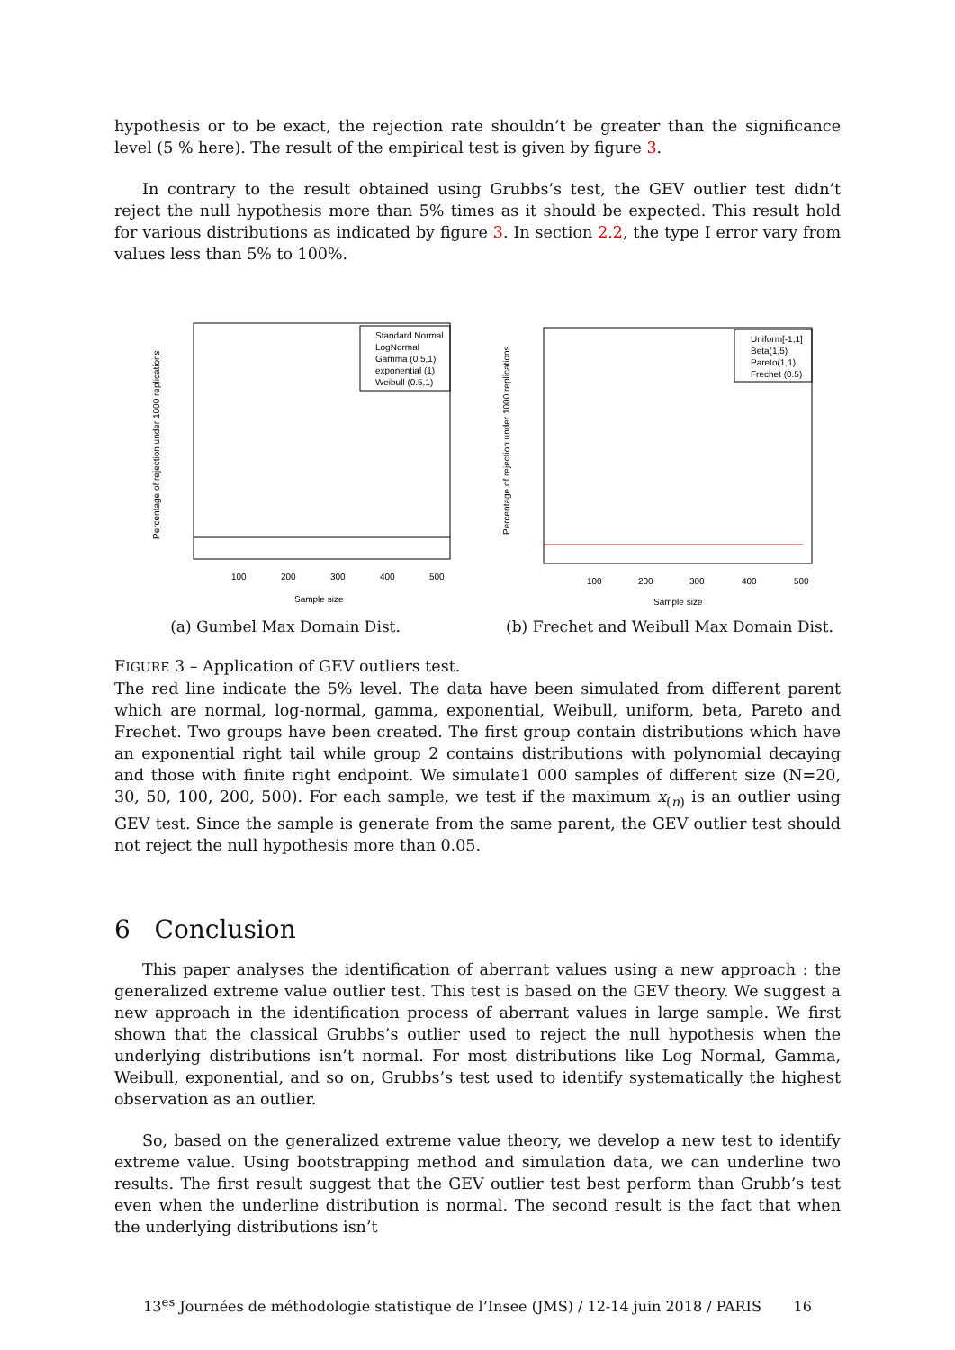hypothesis or to be exact, the rejection rate shouldn’t be greater than the significance level (5 % here). The result of the empirical test is given by figure 3.
In contrary to the result obtained using Grubbs’s test, the GEV outlier test didn’t reject the null hypothesis more than 5% times as it should be expected. This result hold for various distributions as indicated by figure 3. In section 2.2, the type I error vary from values less than 5% to 100%.
Standard Normal
LogNormal
Gamma (0.5,1)
exponential (1)
Weibull (0.5,1)
100
200
300
400
500
Sample size
Percentage of rejection under 1000 replications
(a) Gumbel Max Domain Dist.
Uniform[-1;1]
Beta(1,5)
Pareto(1,1)
Frechet (0.5)
100
200
300
400
500
Sample size
Percentage of rejection under 1000 replications
(b) Frechet and Weibull Max Domain Dist.
FIGURE 3 – Application of GEV outliers test.
The red line indicate the 5% level. The data have been simulated from different parent which are normal, log-normal, gamma, exponential, Weibull, uniform, beta, Pareto and Frechet. Two groups have been created. The first group contain distributions which have an exponential right tail while group 2 contains distributions with polynomial decaying and those with finite right endpoint. We simulate1 000 samples of different size (N=20, 30, 50, 100, 200, 500). For each sample, we test if the maximum x<sub>(n)</sub> is an outlier using GEV test. Since the sample is generate from the same parent, the GEV outlier test should not reject the null hypothesis more than 0.05.
6 Conclusion
This paper analyses the identification of aberrant values using a new approach : the generalized extreme value outlier test. This test is based on the GEV theory. We suggest a new approach in the identification process of aberrant values in large sample. We first shown that the classical Grubbs’s outlier used to reject the null hypothesis when the underlying distributions isn’t normal. For most distributions like Log Normal, Gamma, Weibull, exponential, and so on, Grubbs’s test used to identify systematically the highest observation as an outlier.
So, based on the generalized extreme value theory, we develop a new test to identify extreme value. Using bootstrapping method and simulation data, we can underline two results. The first result suggest that the GEV outlier test best perform than Grubb’s test even when the underline distribution is normal. The second result is the fact that when the underlying distributions isn’t
13<sup>es</sup> Journées de méthodologie statistique de l’Insee (JMS) / 12-14 juin 2018 / PARIS 16